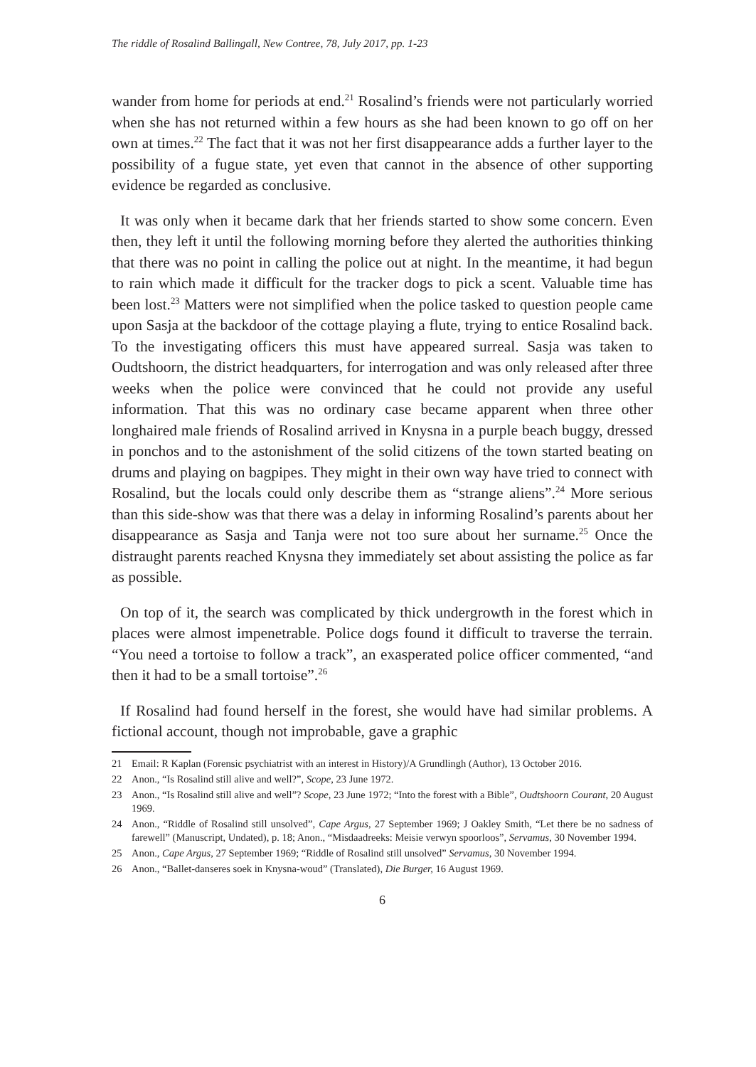The riddle of Rosalind Ballingall, New Contree, 78, July 2017, pp. 1-23
wander from home for periods at end.<sup>21</sup> Rosalind’s friends were not particularly worried when she has not returned within a few hours as she had been known to go off on her own at times.<sup>22</sup> The fact that it was not her first disappearance adds a further layer to the possibility of a fugue state, yet even that cannot in the absence of other supporting evidence be regarded as conclusive.
It was only when it became dark that her friends started to show some concern. Even then, they left it until the following morning before they alerted the authorities thinking that there was no point in calling the police out at night. In the meantime, it had begun to rain which made it difficult for the tracker dogs to pick a scent. Valuable time has been lost.<sup>23</sup> Matters were not simplified when the police tasked to question people came upon Sasja at the backdoor of the cottage playing a flute, trying to entice Rosalind back. To the investigating officers this must have appeared surreal. Sasja was taken to Oudtshoorn, the district headquarters, for interrogation and was only released after three weeks when the police were convinced that he could not provide any useful information. That this was no ordinary case became apparent when three other longhaired male friends of Rosalind arrived in Knysna in a purple beach buggy, dressed in ponchos and to the astonishment of the solid citizens of the town started beating on drums and playing on bagpipes. They might in their own way have tried to connect with Rosalind, but the locals could only describe them as “strange aliens”.<sup>24</sup> More serious than this side-show was that there was a delay in informing Rosalind’s parents about her disappearance as Sasja and Tanja were not too sure about her surname.<sup>25</sup> Once the distraught parents reached Knysna they immediately set about assisting the police as far as possible.
On top of it, the search was complicated by thick undergrowth in the forest which in places were almost impenetrable. Police dogs found it difficult to traverse the terrain. “You need a tortoise to follow a track”, an exasperated police officer commented, “and then it had to be a small tortoise”.<sup>26</sup>
If Rosalind had found herself in the forest, she would have had similar problems. A fictional account, though not improbable, gave a graphic
21 Email: R Kaplan (Forensic psychiatrist with an interest in History)/A Grundlingh (Author), 13 October 2016.
22 Anon., “Is Rosalind still alive and well?”, Scope, 23 June 1972.
23 Anon., “Is Rosalind still alive and well”? Scope, 23 June 1972; “Into the forest with a Bible”, Oudtshoorn Courant, 20 August 1969.
24 Anon., “Riddle of Rosalind still unsolved”, Cape Argus, 27 September 1969; J Oakley Smith, “Let there be no sadness of farewell” (Manuscript, Undated), p. 18; Anon., “Misdaadreeks: Meisie verwyn spoorloos”, Servamus, 30 November 1994.
25 Anon., Cape Argus, 27 September 1969; “Riddle of Rosalind still unsolved” Servamus, 30 November 1994.
26 Anon., “Ballet-danseres soek in Knysna-woud” (Translated), Die Burger, 16 August 1969.
6